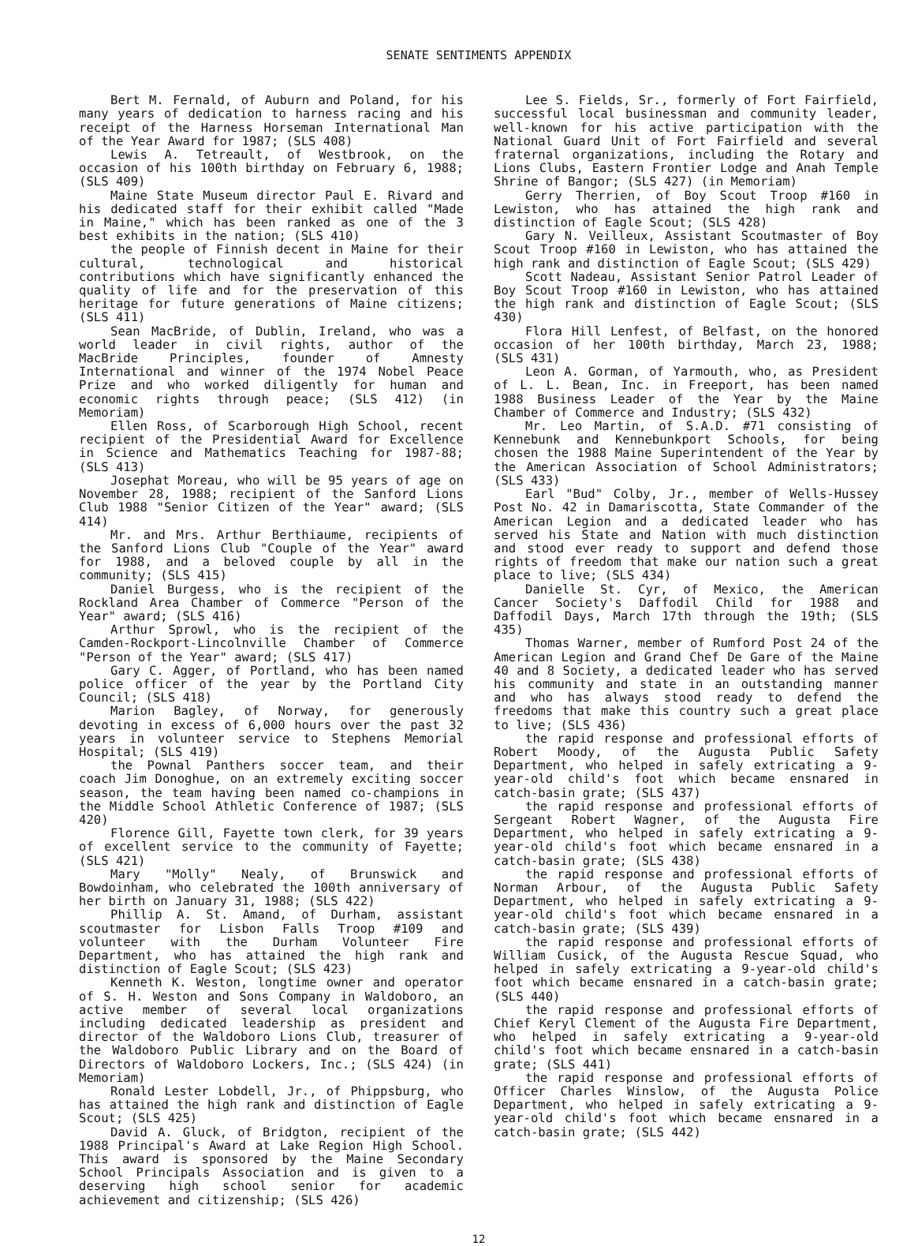SENATE SENTIMENTS APPENDIX
Bert M. Fernald, of Auburn and Poland, for his many years of dedication to harness racing and his receipt of the Harness Horseman International Man of the Year Award for 1987; (SLS 408)
Lewis A. Tetreault, of Westbrook, on the occasion of his 100th birthday on February 6, 1988; (SLS 409)
Maine State Museum director Paul E. Rivard and his dedicated staff for their exhibit called "Made in Maine," which has been ranked as one of the 3 best exhibits in the nation; (SLS 410)
the people of Finnish decent in Maine for their cultural, technological and historical contributions which have significantly enhanced the quality of life and for the preservation of this heritage for future generations of Maine citizens; (SLS 411)
Sean MacBride, of Dublin, Ireland, who was a world leader in civil rights, author of the MacBride Principles, founder of Amnesty International and winner of the 1974 Nobel Peace Prize and who worked diligently for human and economic rights through peace; (SLS 412) (in Memoriam)
Ellen Ross, of Scarborough High School, recent recipient of the Presidential Award for Excellence in Science and Mathematics Teaching for 1987-88; (SLS 413)
Josephat Moreau, who will be 95 years of age on November 28, 1988; recipient of the Sanford Lions Club 1988 "Senior Citizen of the Year" award; (SLS 414)
Mr. and Mrs. Arthur Berthiaume, recipients of the Sanford Lions Club "Couple of the Year" award for 1988, and a beloved couple by all in the community; (SLS 415)
Daniel Burgess, who is the recipient of the Rockland Area Chamber of Commerce "Person of the Year" award; (SLS 416)
Arthur Sprowl, who is the recipient of the Camden-Rockport-Lincolnville Chamber of Commerce "Person of the Year" award; (SLS 417)
Gary C. Agger, of Portland, who has been named police officer of the year by the Portland City Council; (SLS 418)
Marion Bagley, of Norway, for generously devoting in excess of 6,000 hours over the past 32 years in volunteer service to Stephens Memorial Hospital; (SLS 419)
the Pownal Panthers soccer team, and their coach Jim Donoghue, on an extremely exciting soccer season, the team having been named co-champions in the Middle School Athletic Conference of 1987; (SLS 420)
Florence Gill, Fayette town clerk, for 39 years of excellent service to the community of Fayette; (SLS 421)
Mary "Molly" Nealy, of Brunswick and Bowdoinham, who celebrated the 100th anniversary of her birth on January 31, 1988; (SLS 422)
Phillip A. St. Amand, of Durham, assistant scoutmaster for Lisbon Falls Troop #109 and volunteer with the Durham Volunteer Fire Department, who has attained the high rank and distinction of Eagle Scout; (SLS 423)
Kenneth K. Weston, longtime owner and operator of S. H. Weston and Sons Company in Waldoboro, an active member of several local organizations including dedicated leadership as president and director of the Waldoboro Lions Club, treasurer of the Waldoboro Public Library and on the Board of Directors of Waldoboro Lockers, Inc.; (SLS 424) (in Memoriam)
Ronald Lester Lobdell, Jr., of Phippsburg, who has attained the high rank and distinction of Eagle Scout; (SLS 425)
David A. Gluck, of Bridgton, recipient of the 1988 Principal's Award at Lake Region High School. This award is sponsored by the Maine Secondary School Principals Association and is given to a deserving high school senior for academic achievement and citizenship; (SLS 426)
Lee S. Fields, Sr., formerly of Fort Fairfield, successful local businessman and community leader, well-known for his active participation with the National Guard Unit of Fort Fairfield and several fraternal organizations, including the Rotary and Lions Clubs, Eastern Frontier Lodge and Anah Temple Shrine of Bangor; (SLS 427) (in Memoriam)
Gerry Therrien, of Boy Scout Troop #160 in Lewiston, who has attained the high rank and distinction of Eagle Scout; (SLS 428)
Gary N. Veilleux, Assistant Scoutmaster of Boy Scout Troop #160 in Lewiston, who has attained the high rank and distinction of Eagle Scout; (SLS 429)
Scott Nadeau, Assistant Senior Patrol Leader of Boy Scout Troop #160 in Lewiston, who has attained the high rank and distinction of Eagle Scout; (SLS 430)
Flora Hill Lenfest, of Belfast, on the honored occasion of her 100th birthday, March 23, 1988; (SLS 431)
Leon A. Gorman, of Yarmouth, who, as President of L. L. Bean, Inc. in Freeport, has been named 1988 Business Leader of the Year by the Maine Chamber of Commerce and Industry; (SLS 432)
Mr. Leo Martin, of S.A.D. #71 consisting of Kennebunk and Kennebunkport Schools, for being chosen the 1988 Maine Superintendent of the Year by the American Association of School Administrators; (SLS 433)
Earl "Bud" Colby, Jr., member of Wells-Hussey Post No. 42 in Damariscotta, State Commander of the American Legion and a dedicated leader who has served his State and Nation with much distinction and stood ever ready to support and defend those rights of freedom that make our nation such a great place to live; (SLS 434)
Danielle St. Cyr, of Mexico, the American Cancer Society's Daffodil Child for 1988 and Daffodil Days, March 17th through the 19th; (SLS 435)
Thomas Warner, member of Rumford Post 24 of the American Legion and Grand Chef De Gare of the Maine 40 and 8 Society, a dedicated leader who has served his community and state in an outstanding manner and who has always stood ready to defend the freedoms that make this country such a great place to live; (SLS 436)
the rapid response and professional efforts of Robert Moody, of the Augusta Public Safety Department, who helped in safely extricating a 9-year-old child's foot which became ensnared in catch-basin grate; (SLS 437)
the rapid response and professional efforts of Sergeant Robert Wagner, of the Augusta Fire Department, who helped in safely extricating a 9-year-old child's foot which became ensnared in a catch-basin grate; (SLS 438)
the rapid response and professional efforts of Norman Arbour, of the Augusta Public Safety Department, who helped in safely extricating a 9-year-old child's foot which became ensnared in a catch-basin grate; (SLS 439)
the rapid response and professional efforts of William Cusick, of the Augusta Rescue Squad, who helped in safely extricating a 9-year-old child's foot which became ensnared in a catch-basin grate; (SLS 440)
the rapid response and professional efforts of Chief Keryl Clement of the Augusta Fire Department, who helped in safely extricating a 9-year-old child's foot which became ensnared in a catch-basin grate; (SLS 441)
the rapid response and professional efforts of Officer Charles Winslow, of the Augusta Police Department, who helped in safely extricating a 9-year-old child's foot which became ensnared in a catch-basin grate; (SLS 442)
12